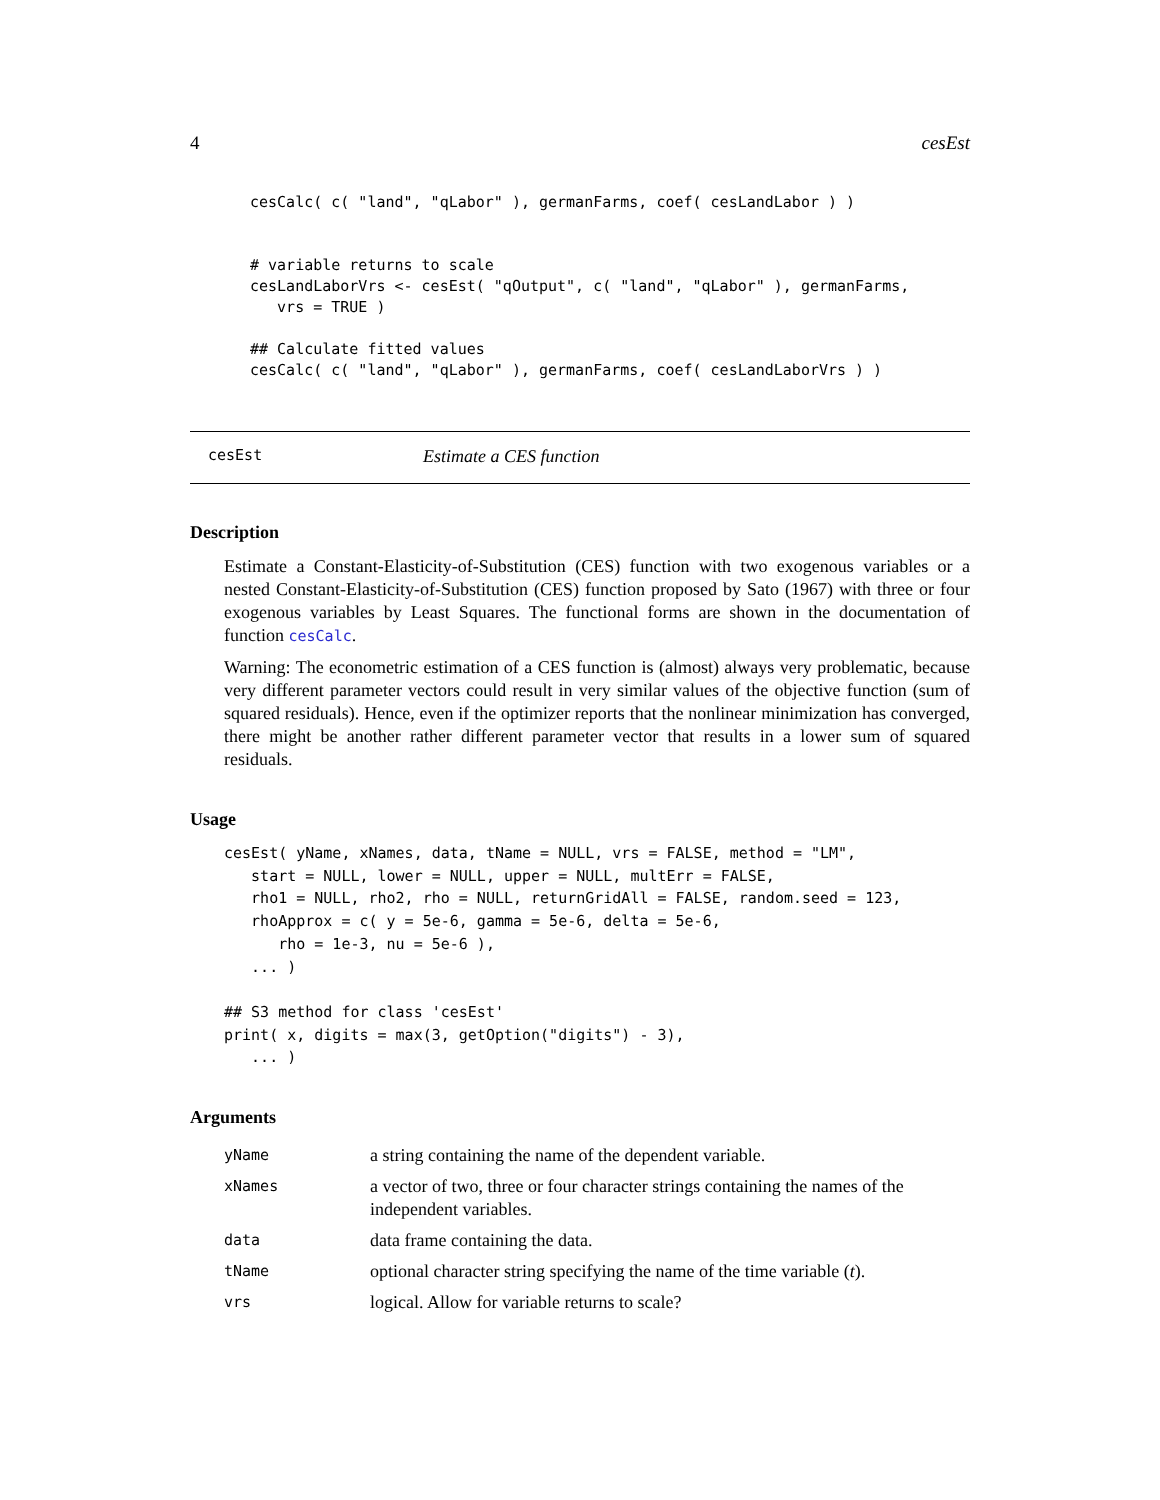4 cesEst
cesCalc( c( "land", "qLabor" ), germanFarms, coef( cesLandLabor ) )


# variable returns to scale
cesLandLaborVrs <- cesEst( "qOutput", c( "land", "qLabor" ), germanFarms,
   vrs = TRUE )

## Calculate fitted values
cesCalc( c( "land", "qLabor" ), germanFarms, coef( cesLandLaborVrs ) )
cesEst Estimate a CES function
Description
Estimate a Constant-Elasticity-of-Substitution (CES) function with two exogenous variables or a nested Constant-Elasticity-of-Substitution (CES) function proposed by Sato (1967) with three or four exogenous variables by Least Squares. The functional forms are shown in the documentation of function cesCalc.
Warning: The econometric estimation of a CES function is (almost) always very problematic, because very different parameter vectors could result in very similar values of the objective function (sum of squared residuals). Hence, even if the optimizer reports that the nonlinear minimization has converged, there might be another rather different parameter vector that results in a lower sum of squared residuals.
Usage
cesEst( yName, xNames, data, tName = NULL, vrs = FALSE, method = "LM",
   start = NULL, lower = NULL, upper = NULL, multErr = FALSE,
   rho1 = NULL, rho2, rho = NULL, returnGridAll = FALSE, random.seed = 123,
   rhoApprox = c( y = 5e-6, gamma = 5e-6, delta = 5e-6,
      rho = 1e-3, nu = 5e-6 ),
   ... )

## S3 method for class 'cesEst'
print( x, digits = max(3, getOption("digits") - 3),
   ... )
Arguments
| yName | a string containing the name of the dependent variable. |
| xNames | a vector of two, three or four character strings containing the names of the independent variables. |
| data | data frame containing the data. |
| tName | optional character string specifying the name of the time variable ( t ). |
| vrs | logical. Allow for variable returns to scale? |